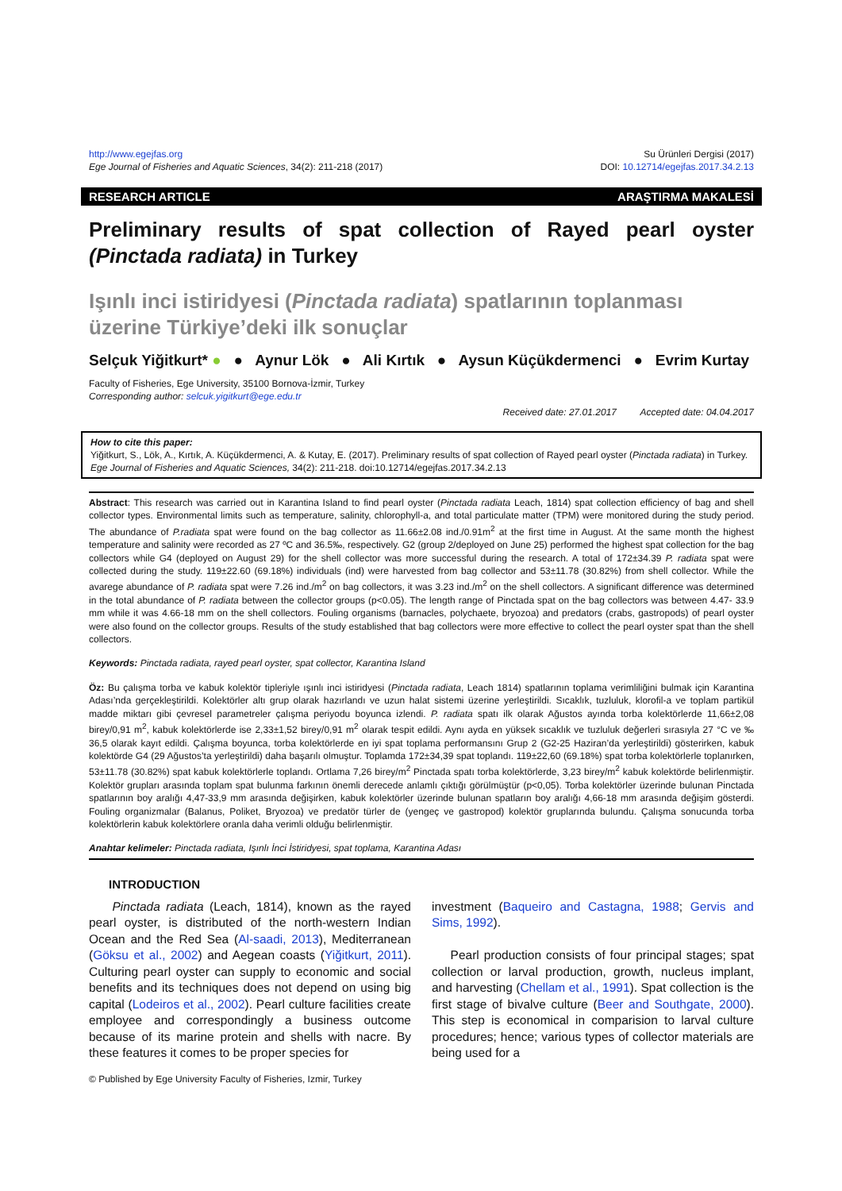http://www.egejfas.org
Ege Journal of Fisheries and Aquatic Sciences, 34(2): 211-218 (2017)
Su Ürünleri Dergisi (2017)
DOI: 10.12714/egejfas.2017.34.2.13
RESEARCH ARTICLE ARAŞTIRMA MAKALESİ
Preliminary results of spat collection of Rayed pearl oyster (Pinctada radiata) in Turkey
Işınlı inci istiridyesi (Pinctada radiata) spatlarının toplanması üzerine Türkiye’deki ilk sonuçlar
Selçuk Yiğitkurt* ● ● Aynur Lök ● Ali Kırtık ● Aysun Küçükdermenci ● Evrim Kurtay
Faculty of Fisheries, Ege University, 35100 Bornova-İzmir, Turkey
Corresponding author: selcuk.yigitkurt@ege.edu.tr
Received date: 27.01.2017 Accepted date: 04.04.2017
How to cite this paper:
Yiğitkurt, S., Lök, A., Kırtık, A. Küçükdermenci, A. & Kutay, E. (2017). Preliminary results of spat collection of Rayed pearl oyster (Pinctada radiata) in Turkey. Ege Journal of Fisheries and Aquatic Sciences, 34(2): 211-218. doi:10.12714/egejfas.2017.34.2.13
Abstract: This research was carried out in Karantina Island to find pearl oyster (Pinctada radiata Leach, 1814) spat collection efficiency of bag and shell collector types. Environmental limits such as temperature, salinity, chlorophyll-a, and total particulate matter (TPM) were monitored during the study period. The abundance of P.radiata spat were found on the bag collector as 11.66±2.08 ind./0.91m<sup>2</sup> at the first time in August. At the same month the highest temperature and salinity were recorded as 27 ºC and 36.5‰, respectively. G2 (group 2/deployed on June 25) performed the highest spat collection for the bag collectors while G4 (deployed on August 29) for the shell collector was more successful during the research. A total of 172±34.39 P. radiata spat were collected during the study. 119±22.60 (69.18%) individuals (ind) were harvested from bag collector and 53±11.78 (30.82%) from shell collector. While the avarege abundance of P. radiata spat were 7.26 ind./m<sup>2</sup> on bag collectors, it was 3.23 ind./m<sup>2</sup> on the shell collectors. A significant difference was determined in the total abundance of P. radiata between the collector groups (p<0.05). The length range of Pinctada spat on the bag collectors was between 4.47- 33.9 mm while it was 4.66-18 mm on the shell collectors. Fouling organisms (barnacles, polychaete, bryozoa) and predators (crabs, gastropods) of pearl oyster were also found on the collector groups. Results of the study established that bag collectors were more effective to collect the pearl oyster spat than the shell collectors.
Keywords: Pinctada radiata, rayed pearl oyster, spat collector, Karantina Island
Öz: Bu çalışma torba ve kabuk kolektör tipleriyle ışınlı inci istiridyesi (Pinctada radiata, Leach 1814) spatlarının toplama verimliliğini bulmak için Karantina Adası’nda gerçekleştirildi. Kolektörler altı grup olarak hazırlandı ve uzun halat sistemi üzerine yerleştirildi. Sıcaklık, tuzluluk, klorofil-a ve toplam partikül madde miktarı gibi çevresel parametreler çalışma periyodu boyunca izlendi. P. radiata spatı ilk olarak Ağustos ayında torba kolektörlerde 11,66±2,08 birey/0,91 m<sup>2</sup>, kabuk kolektörlerde ise 2,33±1,52 birey/0,91 m<sup>2</sup> olarak tespit edildi. Aynı ayda en yüksek sıcaklık ve tuzluluk değerleri sırasıyla 27 °C ve ‰ 36,5 olarak kayıt edildi. Çalışma boyunca, torba kolektörlerde en iyi spat toplama performansını Grup 2 (G2-25 Haziran’da yerleştirildi) gösterirken, kabuk kolektörde G4 (29 Ağustos’ta yerleştirildi) daha başarılı olmuştur. Toplamda 172±34,39 spat toplandı. 119±22,60 (69.18%) spat torba kolektörlerle toplanırken, 53±11.78 (30.82%) spat kabuk kolektörlerle toplandı. Ortlama 7,26 birey/m<sup>2</sup> Pinctada spatı torba kolektörlerde, 3,23 birey/m<sup>2</sup> kabuk kolektörde belirlenmiştir. Kolektör grupları arasında toplam spat bulunma farkının önemli derecede anlamlı çıktığı görülmüştür (p<0,05). Torba kolektörler üzerinde bulunan Pinctada spatlarının boy aralığı 4,47-33,9 mm arasında değişirken, kabuk kolektörler üzerinde bulunan spatların boy aralığı 4,66-18 mm arasında değişim gösterdi. Fouling organizmalar (Balanus, Poliket, Bryozoa) ve predatör türler de (yengeç ve gastropod) kolektör gruplarında bulundu. Çalışma sonucunda torba kolektörlerin kabuk kolektörlere oranla daha verimli olduğu belirlenmiştir.
Anahtar kelimeler: Pinctada radiata, Işınlı İnci İstiridyesi, spat toplama, Karantina Adası
INTRODUCTION
Pinctada radiata (Leach, 1814), known as the rayed pearl oyster, is distributed of the north-western Indian Ocean and the Red Sea (Al-saadi, 2013), Mediterranean (Göksu et al., 2002) and Aegean coasts (Yiğitkurt, 2011). Culturing pearl oyster can supply to economic and social benefits and its techniques does not depend on using big capital (Lodeiros et al., 2002). Pearl culture facilities create employee and correspondingly a business outcome because of its marine protein and shells with nacre. By these features it comes to be proper species for
investment (Baqueiro and Castagna, 1988; Gervis and Sims, 1992).
Pearl production consists of four principal stages; spat collection or larval production, growth, nucleus implant, and harvesting (Chellam et al., 1991). Spat collection is the first stage of bivalve culture (Beer and Southgate, 2000). This step is economical in comparision to larval culture procedures; hence; various types of collector materials are being used for a
© Published by Ege University Faculty of Fisheries, Izmir, Turkey